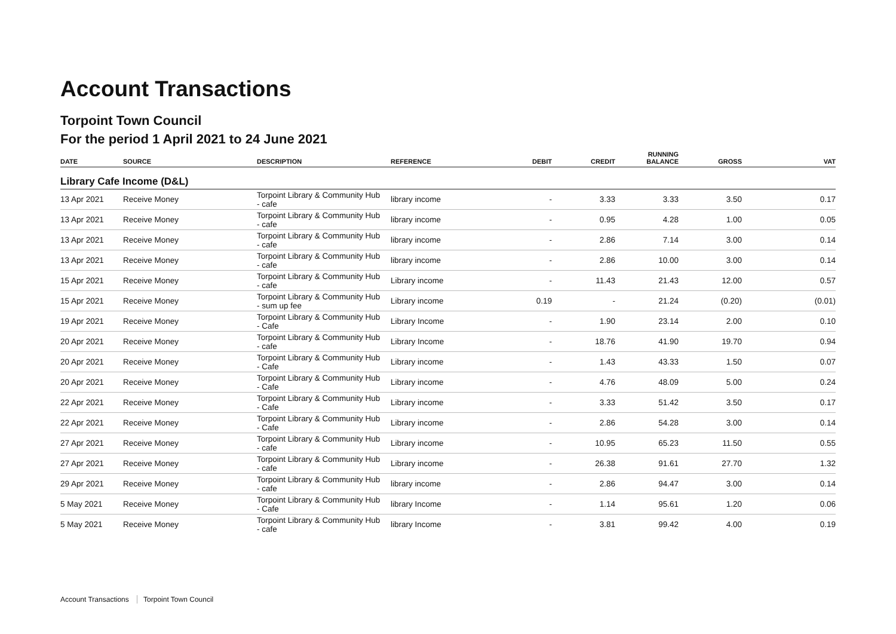Account Transactions
Torpoint Town Council
For the period 1 April 2021 to 24 June 2021
| DATE | SOURCE | DESCRIPTION | REFERENCE | DEBIT | CREDIT | RUNNING BALANCE | GROSS | VAT |
| --- | --- | --- | --- | --- | --- | --- | --- | --- |
| Library Cafe Income (D&L) | | | | | | | | |
| 13 Apr 2021 | Receive Money | Torpoint Library & Community Hub - cafe | library income | - | 3.33 | 3.33 | 3.50 | 0.17 |
| 13 Apr 2021 | Receive Money | Torpoint Library & Community Hub - cafe | library income | - | 0.95 | 4.28 | 1.00 | 0.05 |
| 13 Apr 2021 | Receive Money | Torpoint Library & Community Hub - cafe | library income | - | 2.86 | 7.14 | 3.00 | 0.14 |
| 13 Apr 2021 | Receive Money | Torpoint Library & Community Hub - cafe | library income | - | 2.86 | 10.00 | 3.00 | 0.14 |
| 15 Apr 2021 | Receive Money | Torpoint Library & Community Hub - cafe | Library income | - | 11.43 | 21.43 | 12.00 | 0.57 |
| 15 Apr 2021 | Receive Money | Torpoint Library & Community Hub - sum up fee | Library income | 0.19 | - | 21.24 | (0.20) | (0.01) |
| 19 Apr 2021 | Receive Money | Torpoint Library & Community Hub - Cafe | Library Income | - | 1.90 | 23.14 | 2.00 | 0.10 |
| 20 Apr 2021 | Receive Money | Torpoint Library & Community Hub - cafe | Library Income | - | 18.76 | 41.90 | 19.70 | 0.94 |
| 20 Apr 2021 | Receive Money | Torpoint Library & Community Hub - Cafe | Library income | - | 1.43 | 43.33 | 1.50 | 0.07 |
| 20 Apr 2021 | Receive Money | Torpoint Library & Community Hub - Cafe | Library income | - | 4.76 | 48.09 | 5.00 | 0.24 |
| 22 Apr 2021 | Receive Money | Torpoint Library & Community Hub - Cafe | Library income | - | 3.33 | 51.42 | 3.50 | 0.17 |
| 22 Apr 2021 | Receive Money | Torpoint Library & Community Hub - Cafe | Library income | - | 2.86 | 54.28 | 3.00 | 0.14 |
| 27 Apr 2021 | Receive Money | Torpoint Library & Community Hub - cafe | Library income | - | 10.95 | 65.23 | 11.50 | 0.55 |
| 27 Apr 2021 | Receive Money | Torpoint Library & Community Hub - cafe | Library income | - | 26.38 | 91.61 | 27.70 | 1.32 |
| 29 Apr 2021 | Receive Money | Torpoint Library & Community Hub - cafe | library income | - | 2.86 | 94.47 | 3.00 | 0.14 |
| 5 May 2021 | Receive Money | Torpoint Library & Community Hub - Cafe | library Income | - | 1.14 | 95.61 | 1.20 | 0.06 |
| 5 May 2021 | Receive Money | Torpoint Library & Community Hub - cafe | library Income | - | 3.81 | 99.42 | 4.00 | 0.19 |
Account Transactions Torpoint Town Council